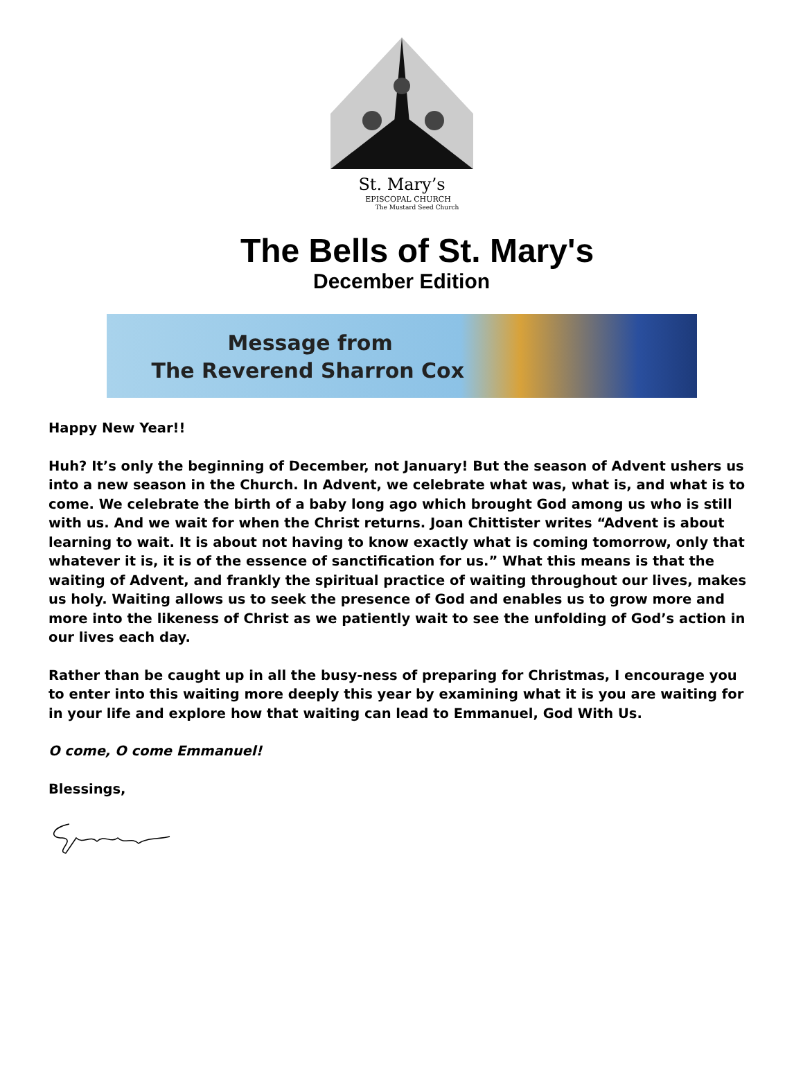St. Mary’s
EPISCOPAL CHURCH
The Mustard Seed Church
The Bells of St. Mary's
December Edition
Message from
The Reverend Sharron Cox
Happy New Year!!
Huh? It’s only the beginning of December, not January! But the season of Advent ushers us into a new season in the Church. In Advent, we celebrate what was, what is, and what is to come. We celebrate the birth of a baby long ago which brought God among us who is still with us. And we wait for when the Christ returns. Joan Chittister writes “Advent is about learning to wait. It is about not having to know exactly what is coming tomorrow, only that whatever it is, it is of the essence of sanctification for us.” What this means is that the waiting of Advent, and frankly the spiritual practice of waiting throughout our lives, makes us holy. Waiting allows us to seek the presence of God and enables us to grow more and more into the likeness of Christ as we patiently wait to see the unfolding of God’s action in our lives each day.
Rather than be caught up in all the busy-ness of preparing for Christmas, I encourage you to enter into this waiting more deeply this year by examining what it is you are waiting for in your life and explore how that waiting can lead to Emmanuel, God With Us.
O come, O come Emmanuel!
Blessings,